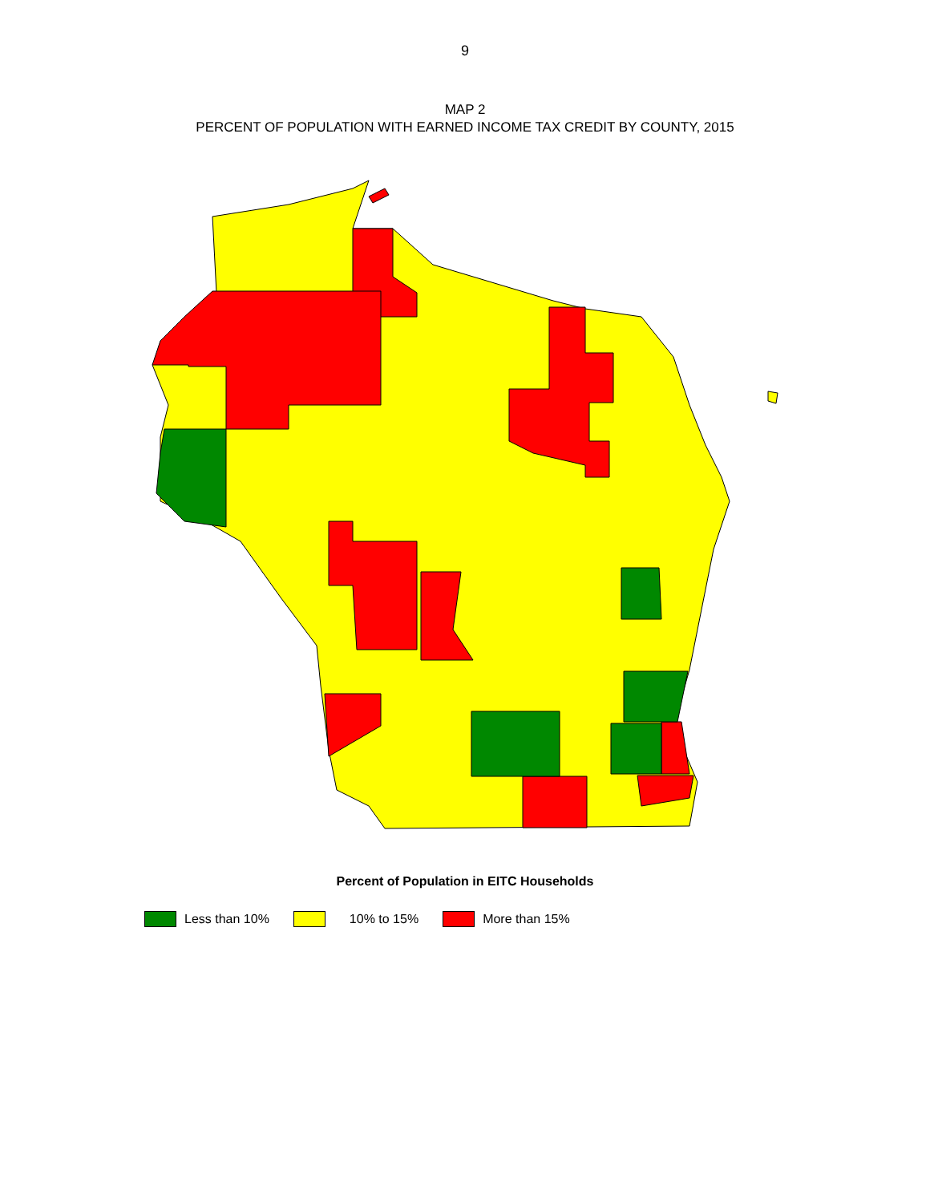9
MAP 2
PERCENT OF POPULATION WITH EARNED INCOME TAX CREDIT BY COUNTY, 2015
Percent of Population in EITC Households
Less than 10% 10% to 15% More than 15%